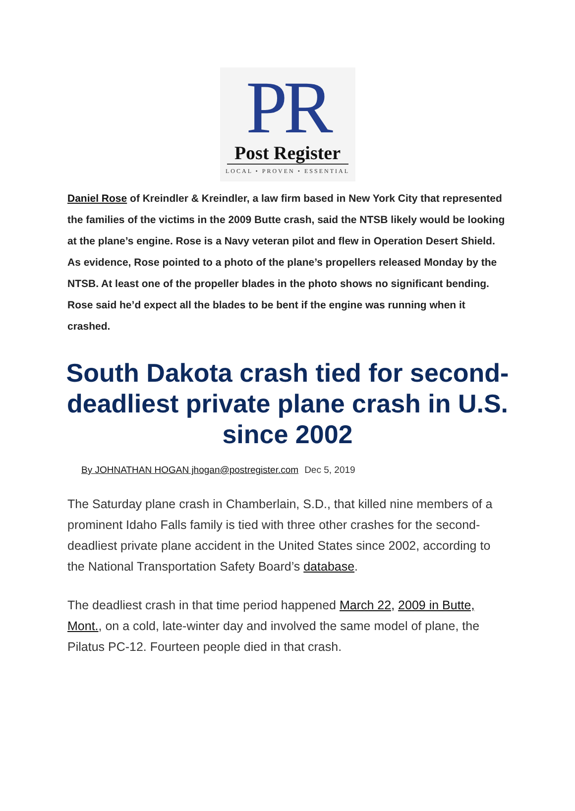PR
Post Register
LOCAL • PROVEN • ESSENTIAL
Daniel Rose of Kreindler & Kreindler, a law firm based in New York City that represented the families of the victims in the 2009 Butte crash, said the NTSB likely would be looking at the plane’s engine. Rose is a Navy veteran pilot and flew in Operation Desert Shield. As evidence, Rose pointed to a photo of the plane’s propellers released Monday by the NTSB. At least one of the propeller blades in the photo shows no significant bending. Rose said he’d expect all the blades to be bent if the engine was running when it crashed.
South Dakota crash tied for second-deadliest private plane crash in U.S. since 2002
By JOHNATHAN HOGAN jhogan@postregister.com Dec 5, 2019
The Saturday plane crash in Chamberlain, S.D., that killed nine members of a prominent Idaho Falls family is tied with three other crashes for the second-deadliest private plane accident in the United States since 2002, according to the National Transportation Safety Board’s database.
The deadliest crash in that time period happened March 22, 2009 in Butte, Mont., on a cold, late-winter day and involved the same model of plane, the Pilatus PC-12. Fourteen people died in that crash.